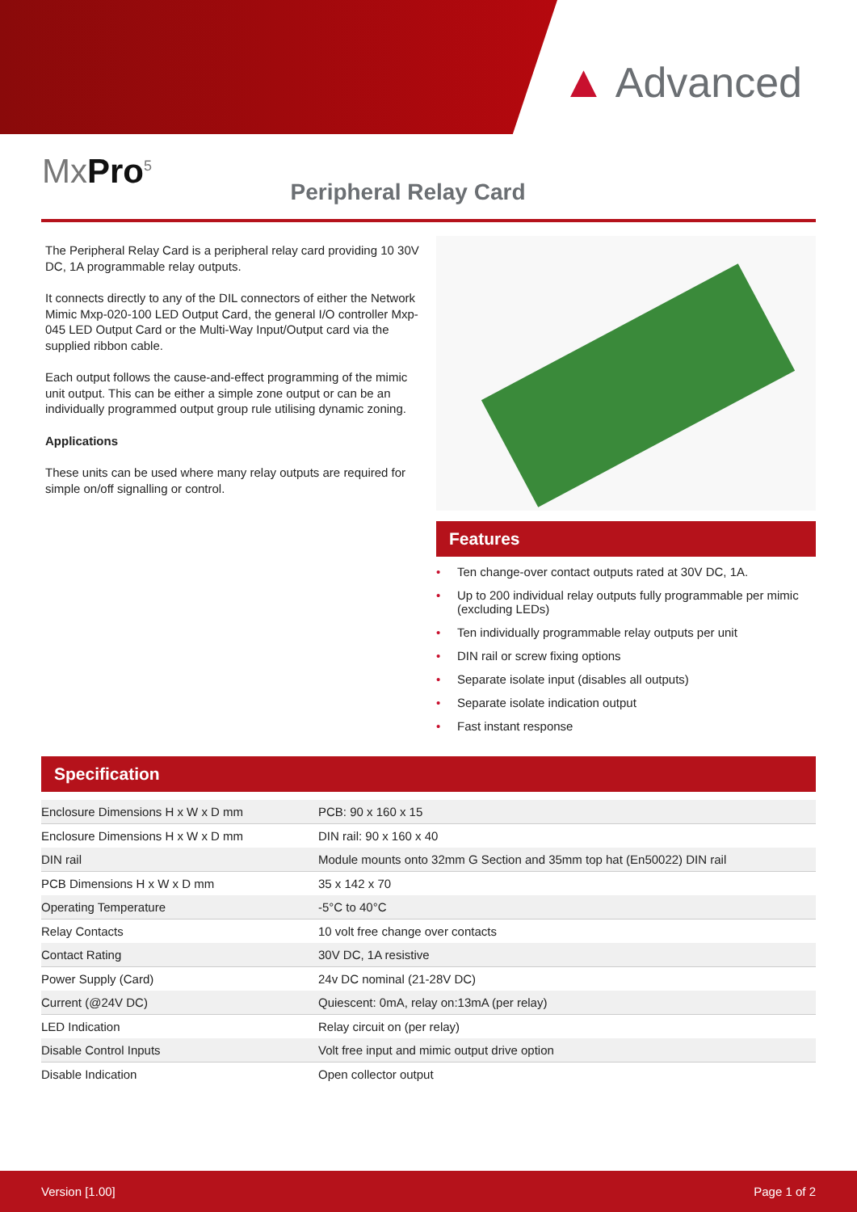▲ Advanced
MxPro<sup>5</sup>
Peripheral Relay Card
The Peripheral Relay Card is a peripheral relay card providing 10 30V DC, 1A programmable relay outputs.
It connects directly to any of the DIL connectors of either the Network Mimic Mxp-020-100 LED Output Card, the general I/O controller Mxp-045 LED Output Card or the Multi-Way Input/Output card via the supplied ribbon cable.
Each output follows the cause-and-effect programming of the mimic unit output. This can be either a simple zone output or can be an individually programmed output group rule utilising dynamic zoning.
Applications
These units can be used where many relay outputs are required for simple on/off signalling or control.
Features
• Ten change-over contact outputs rated at 30V DC, 1A.
• Up to 200 individual relay outputs fully programmable per mimic (excluding LEDs)
• Ten individually programmable relay outputs per unit
• DIN rail or screw fixing options
• Separate isolate input (disables all outputs)
• Separate isolate indication output
• Fast instant response
Specification
| Enclosure Dimensions H x W x D mm | PCB: 90 x 160 x 15 |
| Enclosure Dimensions H x W x D mm | DIN rail: 90 x 160 x 40 |
| DIN rail | Module mounts onto 32mm G Section and 35mm top hat (En50022) DIN rail |
| PCB Dimensions H x W x D mm | 35 x 142 x 70 |
| Operating Temperature | -5°C to 40°C |
| Relay Contacts | 10 volt free change over contacts |
| Contact Rating | 30V DC, 1A resistive |
| Power Supply (Card) | 24v DC nominal (21-28V DC) |
| Current (@24V DC) | Quiescent: 0mA, relay on:13mA (per relay) |
| LED Indication | Relay circuit on (per relay) |
| Disable Control Inputs | Volt free input and mimic output drive option |
| Disable Indication | Open collector output |
Version [1.00] Page 1 of 2